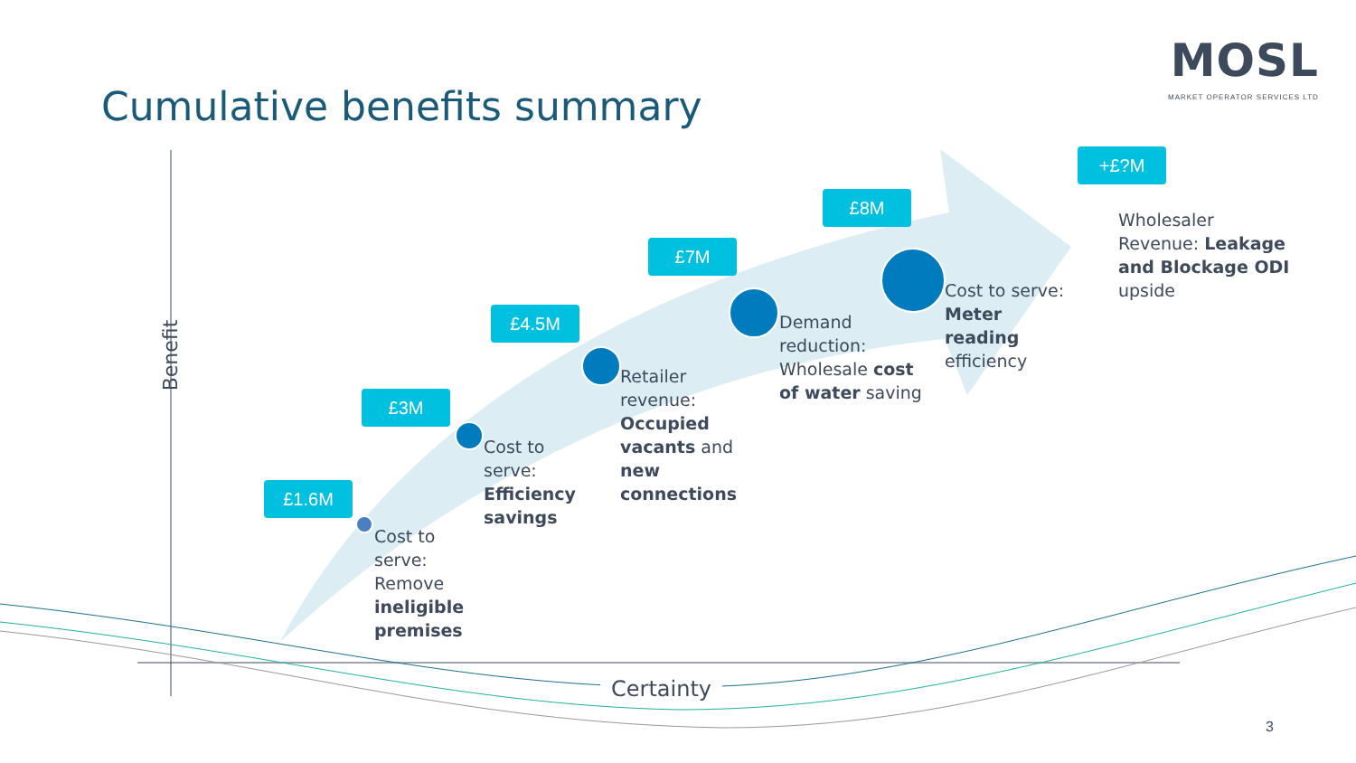Cumulative benefits summary
MOSL
MARKET OPERATOR SERVICES LTD
Benefit
Certainty
£1.6M
£3M
£4.5M
£7M
£8M
+£?M
Cost to
serve:
Remove
ineligible
premises
Cost to
serve:
Efficiency
savings
Retailer
revenue:
Occupied
vacants and
new
connections
Demand
reduction:
Wholesale cost
of water saving
Cost to serve:
Meter
reading
efficiency
Wholesaler
Revenue: Leakage
and Blockage ODI
upside
3